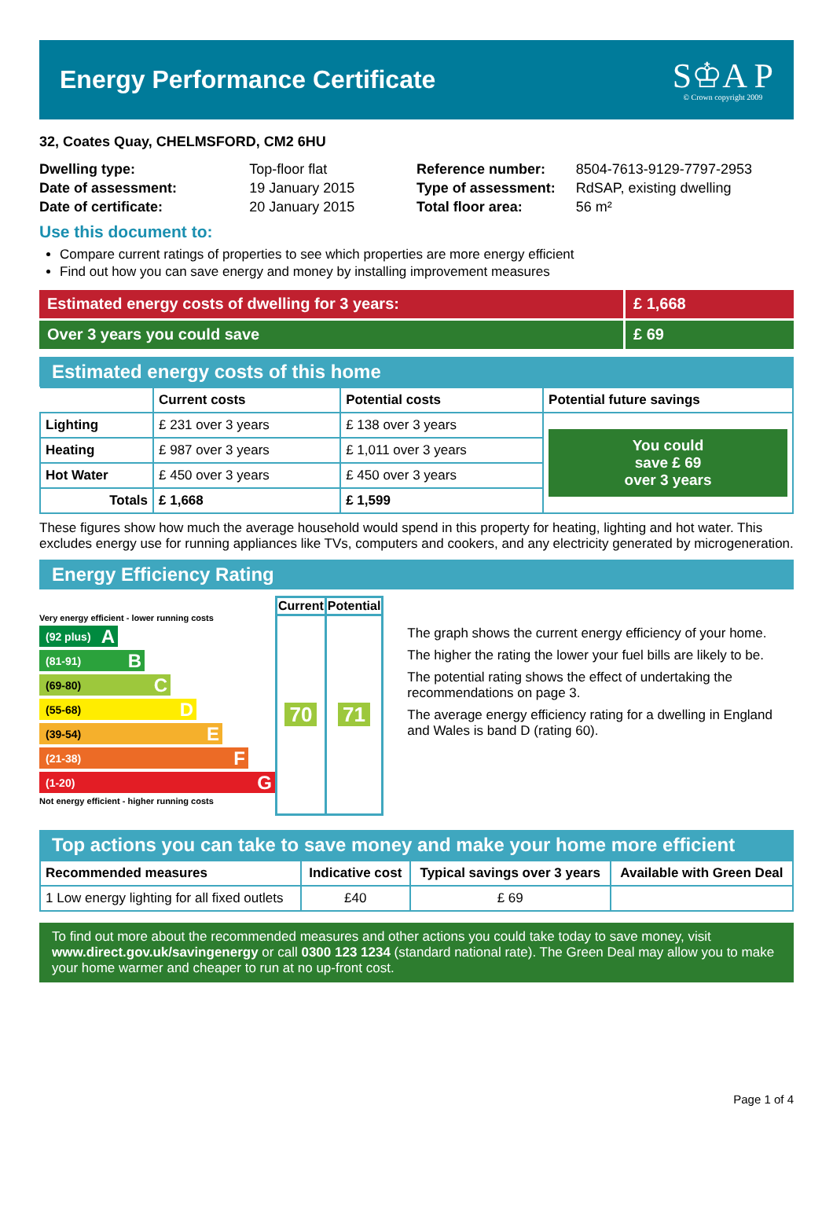Energy Performance Certificate
S♔A P
© Crown copyright 2009
32, Coates Quay, CHELMSFORD, CM2 6HU
| Dwelling type: | Top-floor flat |
| Date of assessment: | 19 January 2015 |
| Date of certificate: | 20 January 2015 |
| Reference number: | 8504-7613-9129-7797-2953 |
| Type of assessment: | RdSAP, existing dwelling |
| Total floor area: | 56 m² |
Use this document to:
Compare current ratings of properties to see which properties are more energy efficient
Find out how you can save energy and money by installing improvement measures
Estimated energy costs of dwelling for 3 years:
£ 1,668
Over 3 years you could save £ 69
Estimated energy costs of this home
| | Current costs | Potential costs | Potential future savings |
| --- | --- | --- | --- |
| Lighting | £ 231 over 3 years | £ 138 over 3 years | You could save £ 69 over 3 years |
| Heating | £ 987 over 3 years | £ 1,011 over 3 years | |
| Hot Water | £ 450 over 3 years | £ 450 over 3 years | |
| Totals | £ 1,668 | £ 1,599 | |
These figures show how much the average household would spend in this property for heating, lighting and hot water. This excludes energy use for running appliances like TVs, computers and cookers, and any electricity generated by microgeneration.
Energy Efficiency Rating
Very energy efficient - lower running costs
(92 plus) A
(81-91) B
(69-80) C
(55-68) D
(39-54) E
(21-38) F
(1-20) G
Not energy efficient - higher running costs
| Current | Potential |
| 70 | 71 |
The graph shows the current energy efficiency of your home.
The higher the rating the lower your fuel bills are likely to be.
The potential rating shows the effect of undertaking the recommendations on page 3.
The average energy efficiency rating for a dwelling in England and Wales is band D (rating 60).
Top actions you can take to save money and make your home more efficient
| Recommended measures | Indicative cost | Typical savings over 3 years | Available with Green Deal |
| --- | --- | --- | --- |
| 1 Low energy lighting for all fixed outlets | £40 | £ 69 | |
To find out more about the recommended measures and other actions you could take today to save money, visit www.direct.gov.uk/savingenergy or call 0300 123 1234 (standard national rate). The Green Deal may allow you to make your home warmer and cheaper to run at no up-front cost.
Page 1 of 4